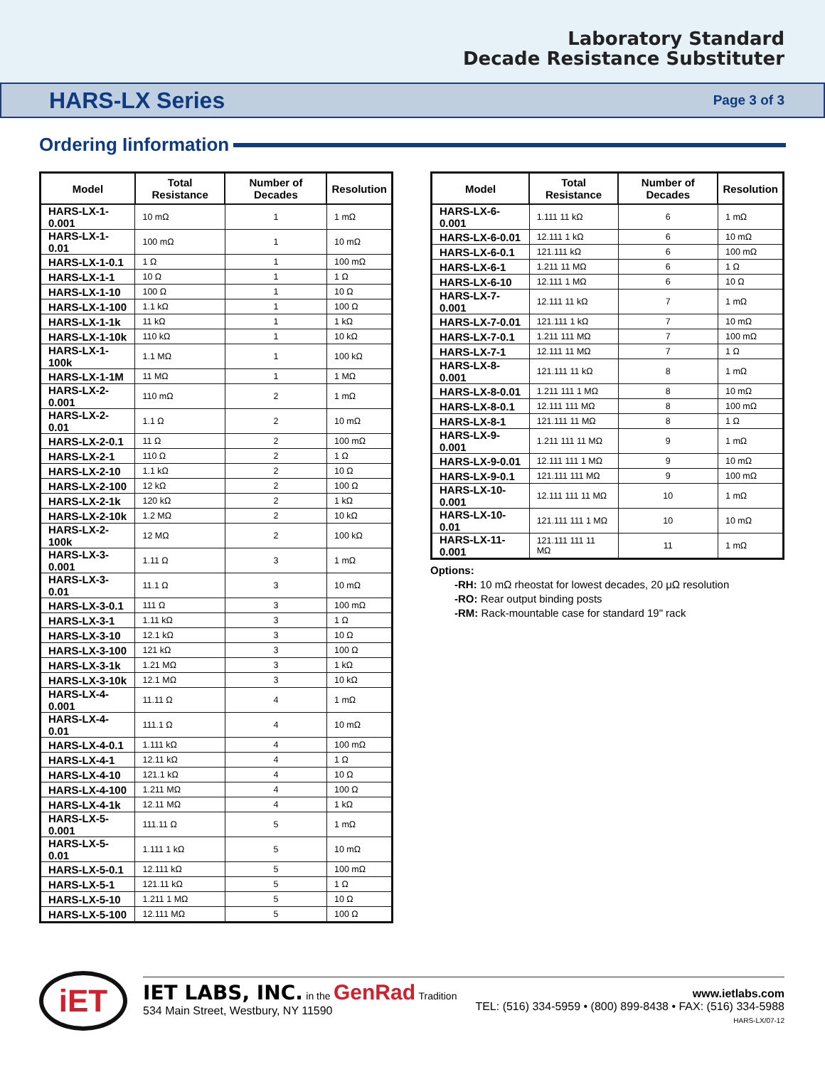Laboratory Standard
Decade Resistance Substituter
HARS-LX Series Page 3 of 3
Ordering Iinformation
| Model | Total Resistance | Number of Decades | Resolution |
| --- | --- | --- | --- |
| HARS-LX-1-0.001 | 10 mΩ | 1 | 1 mΩ |
| HARS-LX-1-0.01 | 100 mΩ | 1 | 10 mΩ |
| HARS-LX-1-0.1 | 1 Ω | 1 | 100 mΩ |
| HARS-LX-1-1 | 10 Ω | 1 | 1 Ω |
| HARS-LX-1-10 | 100 Ω | 1 | 10 Ω |
| HARS-LX-1-100 | 1.1 kΩ | 1 | 100 Ω |
| HARS-LX-1-1k | 11 kΩ | 1 | 1 kΩ |
| HARS-LX-1-10k | 110 kΩ | 1 | 10 kΩ |
| HARS-LX-1-100k | 1.1 MΩ | 1 | 100 kΩ |
| HARS-LX-1-1M | 11 MΩ | 1 | 1 MΩ |
| HARS-LX-2-0.001 | 110 mΩ | 2 | 1 mΩ |
| HARS-LX-2-0.01 | 1.1 Ω | 2 | 10 mΩ |
| HARS-LX-2-0.1 | 11 Ω | 2 | 100 mΩ |
| HARS-LX-2-1 | 110 Ω | 2 | 1 Ω |
| HARS-LX-2-10 | 1.1 kΩ | 2 | 10 Ω |
| HARS-LX-2-100 | 12 kΩ | 2 | 100 Ω |
| HARS-LX-2-1k | 120 kΩ | 2 | 1 kΩ |
| HARS-LX-2-10k | 1.2 MΩ | 2 | 10 kΩ |
| HARS-LX-2-100k | 12 MΩ | 2 | 100 kΩ |
| HARS-LX-3-0.001 | 1.11 Ω | 3 | 1 mΩ |
| HARS-LX-3-0.01 | 11.1 Ω | 3 | 10 mΩ |
| HARS-LX-3-0.1 | 111 Ω | 3 | 100 mΩ |
| HARS-LX-3-1 | 1.11 kΩ | 3 | 1 Ω |
| HARS-LX-3-10 | 12.1 kΩ | 3 | 10 Ω |
| HARS-LX-3-100 | 121 kΩ | 3 | 100 Ω |
| HARS-LX-3-1k | 1.21 MΩ | 3 | 1 kΩ |
| HARS-LX-3-10k | 12.1 MΩ | 3 | 10 kΩ |
| HARS-LX-4-0.001 | 11.11 Ω | 4 | 1 mΩ |
| HARS-LX-4-0.01 | 111.1 Ω | 4 | 10 mΩ |
| HARS-LX-4-0.1 | 1.111 kΩ | 4 | 100 mΩ |
| HARS-LX-4-1 | 12.11 kΩ | 4 | 1 Ω |
| HARS-LX-4-10 | 121.1 kΩ | 4 | 10 Ω |
| HARS-LX-4-100 | 1.211 MΩ | 4 | 100 Ω |
| HARS-LX-4-1k | 12.11 MΩ | 4 | 1 kΩ |
| HARS-LX-5-0.001 | 111.11 Ω | 5 | 1 mΩ |
| HARS-LX-5-0.01 | 1.111 1 kΩ | 5 | 10 mΩ |
| HARS-LX-5-0.1 | 12.111 kΩ | 5 | 100 mΩ |
| HARS-LX-5-1 | 121.11 kΩ | 5 | 1 Ω |
| HARS-LX-5-10 | 1.211 1 MΩ | 5 | 10 Ω |
| HARS-LX-5-100 | 12.111 MΩ | 5 | 100 Ω |
| Model | Total Resistance | Number of Decades | Resolution |
| --- | --- | --- | --- |
| HARS-LX-6-0.001 | 1.111 11 kΩ | 6 | 1 mΩ |
| HARS-LX-6-0.01 | 12.111 1 kΩ | 6 | 10 mΩ |
| HARS-LX-6-0.1 | 121.111 kΩ | 6 | 100 mΩ |
| HARS-LX-6-1 | 1.211 11 MΩ | 6 | 1 Ω |
| HARS-LX-6-10 | 12.111 1 MΩ | 6 | 10 Ω |
| HARS-LX-7-0.001 | 12.111 11 kΩ | 7 | 1 mΩ |
| HARS-LX-7-0.01 | 121.111 1 kΩ | 7 | 10 mΩ |
| HARS-LX-7-0.1 | 1.211 111 MΩ | 7 | 100 mΩ |
| HARS-LX-7-1 | 12.111 11 MΩ | 7 | 1 Ω |
| HARS-LX-8-0.001 | 121.111 11 kΩ | 8 | 1 mΩ |
| HARS-LX-8-0.01 | 1.211 111 1 MΩ | 8 | 10 mΩ |
| HARS-LX-8-0.1 | 12.111 111 MΩ | 8 | 100 mΩ |
| HARS-LX-8-1 | 121.111 11 MΩ | 8 | 1 Ω |
| HARS-LX-9-0.001 | 1.211 111 11 MΩ | 9 | 1 mΩ |
| HARS-LX-9-0.01 | 12.111 111 1 MΩ | 9 | 10 mΩ |
| HARS-LX-9-0.1 | 121.111 111 MΩ | 9 | 100 mΩ |
| HARS-LX-10-0.001 | 12.111 111 11 MΩ | 10 | 1 mΩ |
| HARS-LX-10-0.01 | 121.111 111 1 MΩ | 10 | 10 mΩ |
| HARS-LX-11-0.001 | 121.111 111 11 MΩ | 11 | 1 mΩ |
Options:
-RH: 10 mΩ rheostat for lowest decades, 20 μΩ resolution
-RO: Rear output binding posts
-RM: Rack-mountable case for standard 19" rack
iET
IET LABS, INC. in the GenRad Tradition
534 Main Street, Westbury, NY 11590
www.ietlabs.com
TEL: (516) 334-5959 • (800) 899-8438 • FAX: (516) 334-5988
HARS-LX/07-12